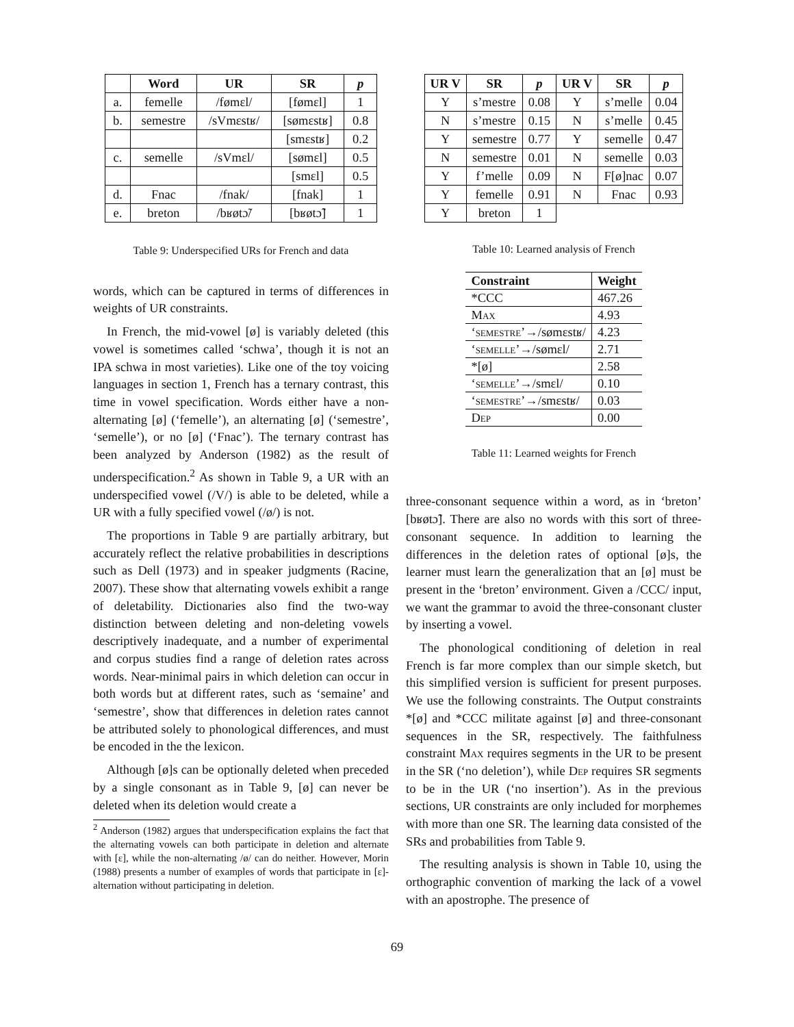| | Word | UR | SR | p |
| --- | --- | --- | --- | --- |
| a. | femelle | /fømɛl/ | [fømɛl] | 1 |
| b. | semestre | /sVmɛstʁ/ | [sømɛstʁ] | 0.8 |
| | | | [smɛstʁ] | 0.2 |
| c. | semelle | /sVmɛl/ | [sømɛl] | 0.5 |
| | | | [smɛl] | 0.5 |
| d. | Fnac | /fnak/ | [fnak] | 1 |
| e. | breton | /bʁøtɔ̃/ | [bʁøtɔ̃] | 1 |
Table 9: Underspecified URs for French and data
words, which can be captured in terms of differences in weights of UR constraints.
In French, the mid-vowel [ø] is variably deleted (this vowel is sometimes called ‘schwa’, though it is not an IPA schwa in most varieties). Like one of the toy voicing languages in section 1, French has a ternary contrast, this time in vowel specification. Words either have a non-alternating [ø] (‘femelle’), an alternating [ø] (‘semestre’, ‘semelle’), or no [ø] (‘Fnac’). The ternary contrast has been analyzed by Anderson (1982) as the result of underspecification.<sup>2</sup> As shown in Table 9, a UR with an underspecified vowel (/V/) is able to be deleted, while a UR with a fully specified vowel (/ø/) is not.
The proportions in Table 9 are partially arbitrary, but accurately reflect the relative probabilities in descriptions such as Dell (1973) and in speaker judgments (Racine, 2007). These show that alternating vowels exhibit a range of deletability. Dictionaries also find the two-way distinction between deleting and non-deleting vowels descriptively inadequate, and a number of experimental and corpus studies find a range of deletion rates across words. Near-minimal pairs in which deletion can occur in both words but at different rates, such as ‘semaine’ and ‘semestre’, show that differences in deletion rates cannot be attributed solely to phonological differences, and must be encoded in the the lexicon.
Although [ø]s can be optionally deleted when preceded by a single consonant as in Table 9, [ø] can never be deleted when its deletion would create a
<sup>2</sup> Anderson (1982) argues that underspecification explains the fact that the alternating vowels can both participate in deletion and alternate with [ɛ], while the non-alternating /ø/ can do neither. However, Morin (1988) presents a number of examples of words that participate in [ɛ]-alternation without participating in deletion.
| UR V | SR | p | UR V | SR | p |
| --- | --- | --- | --- | --- | --- |
| Y | s’mestre | 0.08 | Y | s’melle | 0.04 |
| N | s’mestre | 0.15 | N | s’melle | 0.45 |
| Y | semestre | 0.77 | Y | semelle | 0.47 |
| N | semestre | 0.01 | N | semelle | 0.03 |
| Y | f’melle | 0.09 | N | F[ø]nac | 0.07 |
| Y | femelle | 0.91 | N | Fnac | 0.93 |
| Y | breton | 1 | | | |
Table 10: Learned analysis of French
| Constraint | Weight |
| --- | --- |
| *CCC | 467.26 |
| Max | 4.93 |
| ‘ semestre ’→/sømɛstʁ/ | 4.23 |
| ‘ semelle ’→/sømɛl/ | 2.71 |
| *[ø] | 2.58 |
| ‘ semelle ’→/smɛl/ | 0.10 |
| ‘ semestre ’→/smɛstʁ/ | 0.03 |
| Dep | 0.00 |
Table 11: Learned weights for French
three-consonant sequence within a word, as in ‘breton’ [bʁøtɔ̃]. There are also no words with this sort of three-consonant sequence. In addition to learning the differences in the deletion rates of optional [ø]s, the learner must learn the generalization that an [ø] must be present in the ‘breton’ environment. Given a /CCC/ input, we want the grammar to avoid the three-consonant cluster by inserting a vowel.
The phonological conditioning of deletion in real French is far more complex than our simple sketch, but this simplified version is sufficient for present purposes. We use the following constraints. The Output constraints *[ø] and *CCC militate against [ø] and three-consonant sequences in the SR, respectively. The faithfulness constraint Max requires segments in the UR to be present in the SR (‘no deletion’), while Dep requires SR segments to be in the UR (‘no insertion’). As in the previous sections, UR constraints are only included for morphemes with more than one SR. The learning data consisted of the SRs and probabilities from Table 9.
The resulting analysis is shown in Table 10, using the orthographic convention of marking the lack of a vowel with an apostrophe. The presence of
69